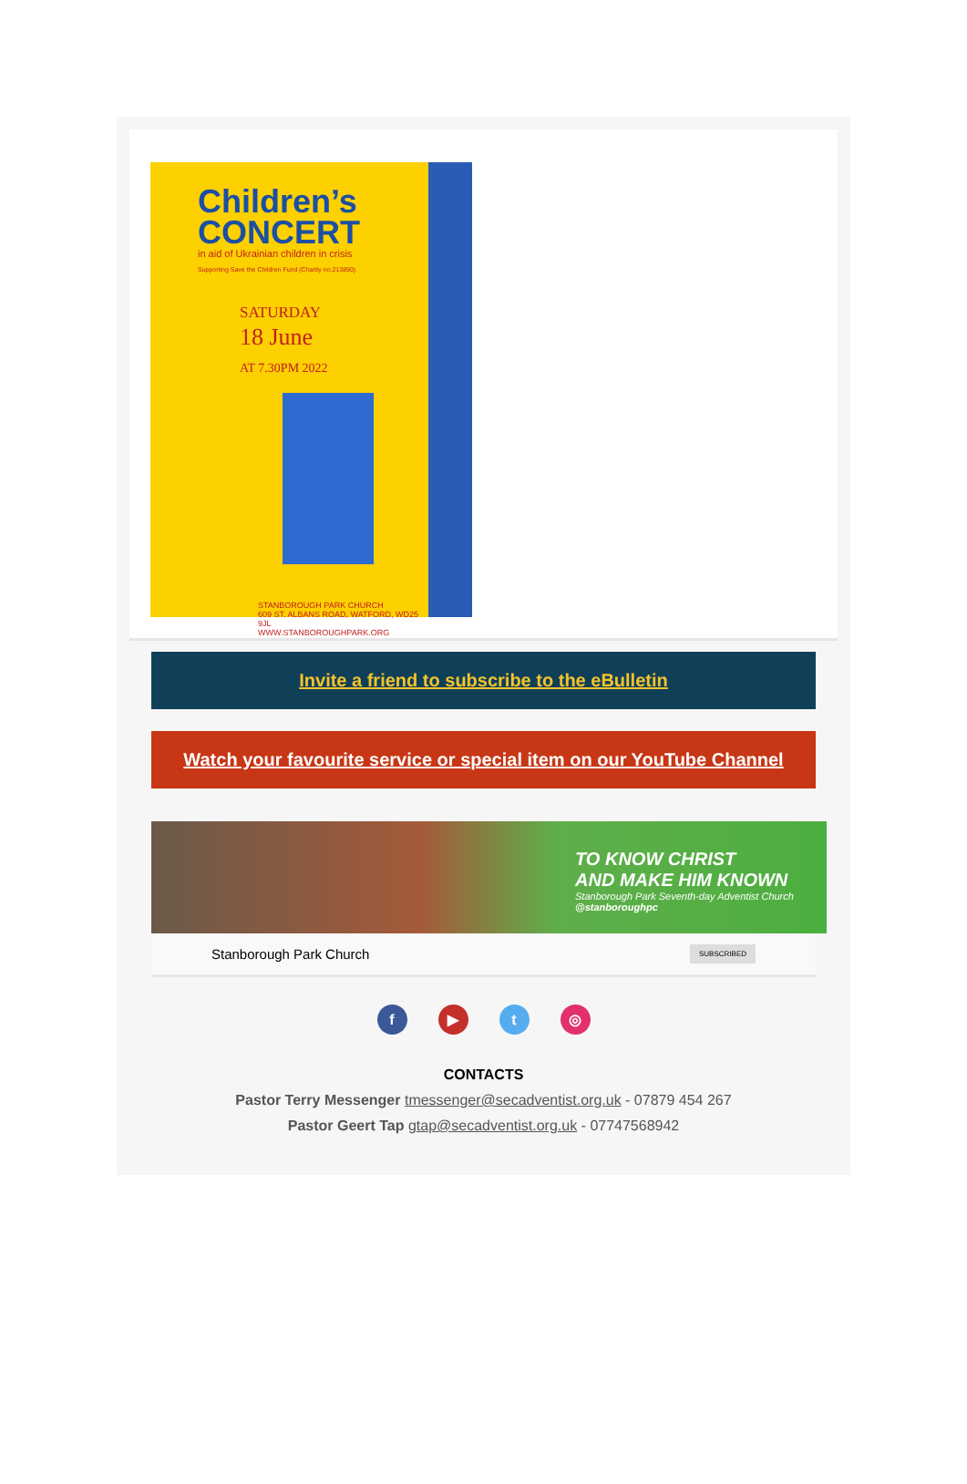Children’s
CONCERT
in aid of Ukrainian children in crisis
Supporting Save the Children Fund (Charity no.213890)
SATURDAY
18 June
AT 7.30PM 2022
STANBOROUGH PARK CHURCH
609 ST. ALBANS ROAD, WATFORD, WD25 9JL
WWW.STANBOROUGHPARK.ORG
Invite a friend to subscribe to the eBulletin
Watch your favourite service or special item on our YouTube Channel
TO KNOW CHRIST
AND MAKE HIM KNOWN
Stanborough Park Seventh-day Adventist Church
@stanboroughpc
Stanborough Park Church SUBSCRIBED
f ▶ t ◎
CONTACTS
Pastor Terry Messenger tmessenger@secadventist.org.uk - 07879 454 267
Pastor Geert Tap gtap@secadventist.org.uk - 07747568942